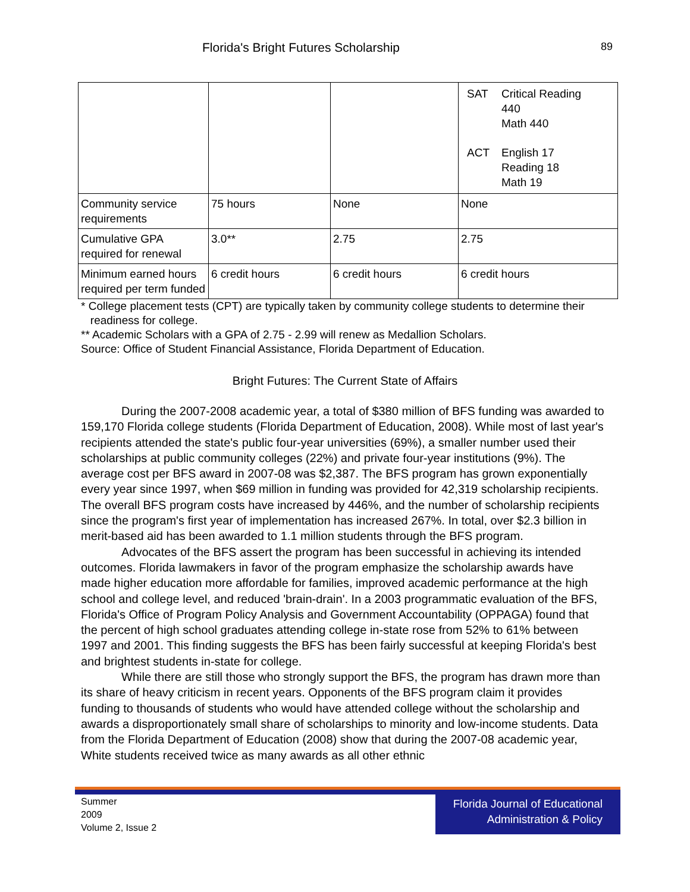Florida's Bright Futures Scholarship 89
| | | | / SAT / Critical Reading 440 Math 440 / / ACT / English 17 Reading 18 Math 19 / |
| Community service requirements | 75 hours | None | None |
| Cumulative GPA required for renewal | 3.0** | 2.75 | 2.75 |
| Minimum earned hours required per term funded | 6 credit hours | 6 credit hours | 6 credit hours |
* College placement tests (CPT) are typically taken by community college students to determine their
readiness for college.
** Academic Scholars with a GPA of 2.75 - 2.99 will renew as Medallion Scholars.
Source: Office of Student Financial Assistance, Florida Department of Education.
Bright Futures: The Current State of Affairs
During the 2007-2008 academic year, a total of $380 million of BFS funding was awarded to 159,170 Florida college students (Florida Department of Education, 2008). While most of last year's recipients attended the state's public four-year universities (69%), a smaller number used their scholarships at public community colleges (22%) and private four-year institutions (9%). The average cost per BFS award in 2007-08 was $2,387. The BFS program has grown exponentially every year since 1997, when $69 million in funding was provided for 42,319 scholarship recipients. The overall BFS program costs have increased by 446%, and the number of scholarship recipients since the program's first year of implementation has increased 267%. In total, over $2.3 billion in merit-based aid has been awarded to 1.1 million students through the BFS program.
Advocates of the BFS assert the program has been successful in achieving its intended outcomes. Florida lawmakers in favor of the program emphasize the scholarship awards have made higher education more affordable for families, improved academic performance at the high school and college level, and reduced 'brain-drain'. In a 2003 programmatic evaluation of the BFS, Florida's Office of Program Policy Analysis and Government Accountability (OPPAGA) found that the percent of high school graduates attending college in-state rose from 52% to 61% between 1997 and 2001. This finding suggests the BFS has been fairly successful at keeping Florida's best and brightest students in-state for college.
While there are still those who strongly support the BFS, the program has drawn more than its share of heavy criticism in recent years. Opponents of the BFS program claim it provides funding to thousands of students who would have attended college without the scholarship and awards a disproportionately small share of scholarships to minority and low-income students. Data from the Florida Department of Education (2008) show that during the 2007-08 academic year, White students received twice as many awards as all other ethnic
Summer
2009
Volume 2, Issue 2
Florida Journal of Educational
Administration & Policy